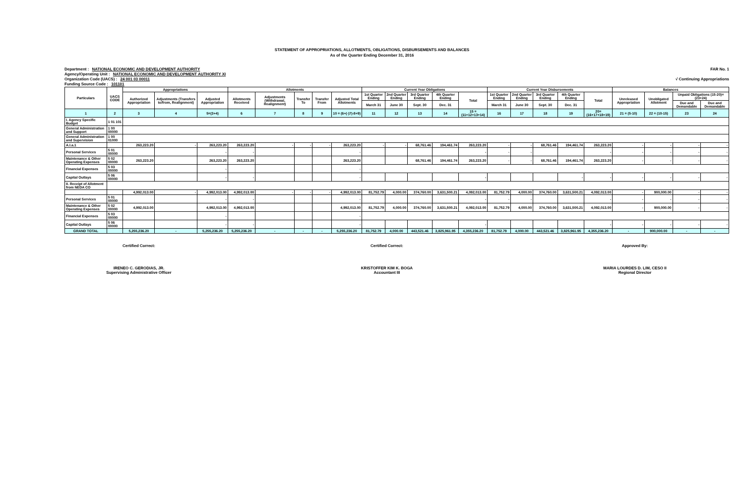STATEMENT OF APPROPRIATIONS, ALLOTMENTS, OBLIGATIONS, DISBURSEMENTS AND BALANCES
As of the Quarter Ending December 31, 2016
FAR No. 1 Department : NATIONAL ECONOMIC AND DEVELOPMENT AUTHORITY
Agency/Operating Unit : NATIONAL ECONOMIC AND DEVELOPMENT AUTHORITY XI
√ Continuing Appropriations Organization Code (UACS) : 24 001 03 00011
Funding Source Code : 101101
| Particulars | UACS CODE | Appropriations | | | Allotments | | | | | Current Year Obligations | | | | | Current Year Disbursements | | | | | Balances | | | |
| --- | --- | --- | --- | --- | --- | --- | --- | --- | --- | --- | --- | --- | --- | --- | --- | --- | --- | --- | --- | --- | --- | --- | --- |
| | | Authorized Appropriation | Adjustments (Transfers to/from, Realignment) | Adjusted Appropriation | Allotments Received | Adjustments (Withdrawal, Realignment) | Transfer To | Transfer From | Adjusted Total Allotments | 1st Quarter Ending | 2nd Quarter Ending | 3rd Quarter Ending | 4th Quarter Ending | Total | 1st Quarter Ending | 2nd Quarter Ending | 3rd Quarter Ending | 4th Quarter Ending | Total | Unreleased Appropriation | Unobligated Allotment | Unpaid Obligations (15-20)=(23+24) | |
| | | | | | | | | | | March 31 | June 30 | Sept. 30 | Dec. 31 | | March 31 | June 30 | Sept. 30 | Dec. 31 | | | | Due and Demandable | Due and Demandable |
| 1 | 2 | 3 | 4 | 5=(3+4) | 6 | 7 | 8 | 9 | 10 = (6+(-)7)-8+9) | 11 | 12 | 13 | 14 | 15 = (11+12+13+14) | 16 | 17 | 18 | 19 | 20=(16+17+18+19) | 21 = (5-10) | 22 = (10-15) | 23 | 24 |
| I. Agency Specific Budget | 1 01 101 | | | | | | | | | | | | | | | | | | | | | | |
| General Administration and Support | 1 00 00000 | | | | | | | | | | | | | | | | | | | | | | |
| General Administration and Supervision | 1 00 01000 | | | | | | | | | | | | | | | | | | | | | | |
| A.I.a.1 | | 263,223.20 | - | 263,223.20 | 263,223.20 | - | - | - | 263,223.20 | - | - | 68,761.46 | 194,461.74 | 263,223.20 | - | - | 68,761.46 | 194,461.74 | 263,223.20 | - | - | - | - |
| Personal Services | 5 01 00000 | | | - | - | | | | - | | | | | - | - | - | | | - | - | - | - | - |
| Maintenance & Other Operating Expenses | 5 02 00000 | 263,223.20 | | 263,223.20 | 263,223.20 | | | | 263,223.20 | | | 68,761.46 | 194,461.74 | 263,223.20 | - | - | 68,761.46 | 194,461.74 | 263,223.20 | - | - | - | - |
| Financial Expenses | 5 03 00000 | | | - | | | | | - | | | | | | | | | | | | | | |
| Capital Outlays | 5 06 00000 | | | - | - | | | | - | | | | | - | | | | - | - | - | - | - | - |
| II. Receipt of Allotment from NEDA CO | | | | | | | | | | | | | | | | | | | | | | | |
| | | 4,992,013.00 | - | 4,992,013.00 | 4,992,013.00 | - | - | - | 4,992,013.00 | 81,752.79 | 4,000.00 | 374,760.00 | 3,631,500.21 | 4,092,013.00 | 81,752.79 | 4,000.00 | 374,760.00 | 3,631,500.21 | 4,092,013.00 | - | 900,000.00 | - | - |
| Personal Services | 5 01 00000 | | | - | - | | | | - | | | | | - | - | - | | | - | - | - | - | - |
| Maintenance & Other Operating Expenses | 5 02 00000 | 4,992,013.00 | | 4,992,013.00 | 4,992,013.00 | | | | 4,992,013.00 | 81,752.79 | 4,000.00 | 374,760.00 | 3,631,500.21 | 4,092,013.00 | 81,752.79 | 4,000.00 | 374,760.00 | 3,631,500.21 | 4,092,013.00 | - | 900,000.00 | - | - |
| Financial Expenses | 5 03 00000 | | | - | | | | | - | | | | | | | | | | | | | | |
| Capital Outlays | 5 06 00000 | | | - | - | | | | - | | | | | - | | | | | - | - | - | - | - |
| GRAND TOTAL | | 5,255,236.20 | - | 5,255,236.20 | 5,255,236.20 | - | - | - | 5,255,236.20 | 81,752.79 | 4,000.00 | 443,521.46 | 3,825,961.95 | 4,355,236.20 | 81,752.79 | 4,000.00 | 443,521.46 | 3,825,961.95 | 4,355,236.20 | - | 900,000.00 | - | - |
Certified Correct:
IRENEO C. GERODIAS, JR.
Supervising Administrative Officer
Certified Correct:
KRISTOFFER KIM K. BOGA
Accountant III
Approved By:
MARIA LOURDES D. LIM, CESO II
Regional Director